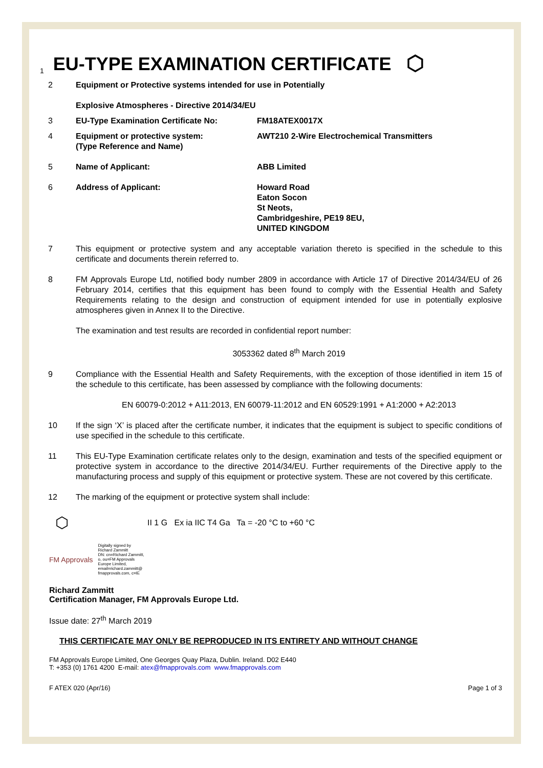1 EU-TYPE EXAMINATION CERTIFICATE ⬡
2 Equipment or Protective systems intended for use in Potentially
Explosive Atmospheres - Directive 2014/34/EU
3 EU-Type Examination Certificate No: FM18ATEX0017X
4 Equipment or protective system:
(Type Reference and Name)
AWT210 2-Wire Electrochemical Transmitters
5 Name of Applicant: ABB Limited
6 Address of Applicant: Howard Road
Eaton Socon
St Neots,
Cambridgeshire, PE19 8EU,
UNITED KINGDOM
7 This equipment or protective system and any acceptable variation thereto is specified in the schedule to this certificate and documents therein referred to.
8 FM Approvals Europe Ltd, notified body number 2809 in accordance with Article 17 of Directive 2014/34/EU of 26 February 2014, certifies that this equipment has been found to comply with the Essential Health and Safety Requirements relating to the design and construction of equipment intended for use in potentially explosive atmospheres given in Annex II to the Directive.
The examination and test results are recorded in confidential report number:
3053362 dated 8<sup>th</sup> March 2019
9 Compliance with the Essential Health and Safety Requirements, with the exception of those identified in item 15 of the schedule to this certificate, has been assessed by compliance with the following documents:
EN 60079-0:2012 + A11:2013, EN 60079-11:2012 and EN 60529:1991 + A1:2000 + A2:2013
10 If the sign ‘X’ is placed after the certificate number, it indicates that the equipment is subject to specific conditions of use specified in the schedule to this certificate.
11 This EU-Type Examination certificate relates only to the design, examination and tests of the specified equipment or protective system in accordance to the directive 2014/34/EU. Further requirements of the Directive apply to the manufacturing process and supply of this equipment or protective system. These are not covered by this certificate.
12 The marking of the equipment or protective system shall include:
⬡
II 1 G Ex ia IIC T4 Ga Ta = -20 °C to +60 °C
FM Approvals
Digitally signed by
Richard Zammitt
DN: cn=Richard Zammitt,
o, ou=FM Approvals
Europe Limited,
email=richard.zammitt@
fmapprovals.com, c=IE
Richard Zammitt
Certification Manager, FM Approvals Europe Ltd.
Issue date: 27<sup>th</sup> March 2019
THIS CERTIFICATE MAY ONLY BE REPRODUCED IN ITS ENTIRETY AND WITHOUT CHANGE
FM Approvals Europe Limited, One Georges Quay Plaza, Dublin. Ireland. D02 E440
T: +353 (0) 1761 4200 E-mail: atex@fmapprovals.com www.fmapprovals.com
F ATEX 020 (Apr/16) Page 1 of 3